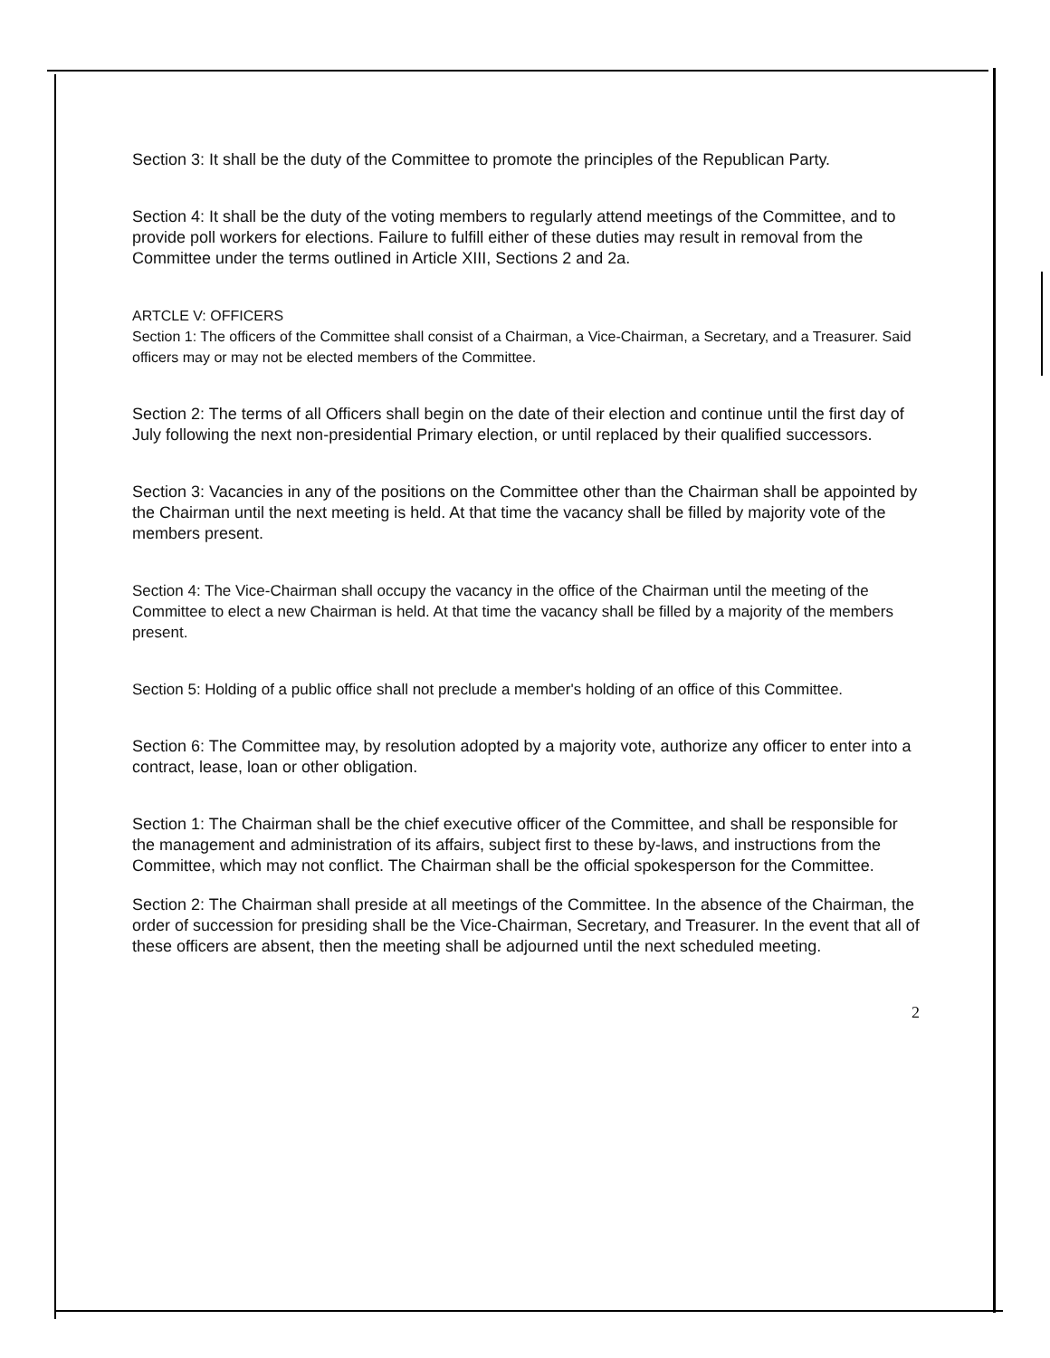Section 3: It shall be the duty of the Committee to promote the principles of the Republican Party.
Section 4: It shall be the duty of the voting members to regularly attend meetings of the Committee, and to provide poll workers for elections. Failure to fulfill either of these duties may result in removal from the Committee under the terms outlined in Article XIII, Sections 2 and 2a.
ARTCLE V: OFFICERS
Section 1: The officers of the Committee shall consist of a Chairman, a Vice-Chairman, a Secretary, and a Treasurer. Said officers may or may not be elected members of the Committee.
Section 2: The terms of all Officers shall begin on the date of their election and continue until the first day of July following the next non-presidential Primary election, or until replaced by their qualified successors.
Section 3: Vacancies in any of the positions on the Committee other than the Chairman shall be appointed by the Chairman until the next meeting is held. At that time the vacancy shall be filled by majority vote of the members present.
Section 4: The Vice-Chairman shall occupy the vacancy in the office of the Chairman until the meeting of the Committee to elect a new Chairman is held. At that time the vacancy shall be filled by a majority of the members present.
Section 5: Holding of a public office shall not preclude a member's holding of an office of this Committee.
Section 6: The Committee may, by resolution adopted by a majority vote, authorize any officer to enter into a contract, lease, loan or other obligation.
Section 1: The Chairman shall be the chief executive officer of the Committee, and shall be responsible for the management and administration of its affairs, subject first to these by-laws, and instructions from the Committee, which may not conflict. The Chairman shall be the official spokesperson for the Committee.
Section 2: The Chairman shall preside at all meetings of the Committee. In the absence of the Chairman, the order of succession for presiding shall be the Vice-Chairman, Secretary, and Treasurer. In the event that all of these officers are absent, then the meeting shall be adjourned until the next scheduled meeting.
2